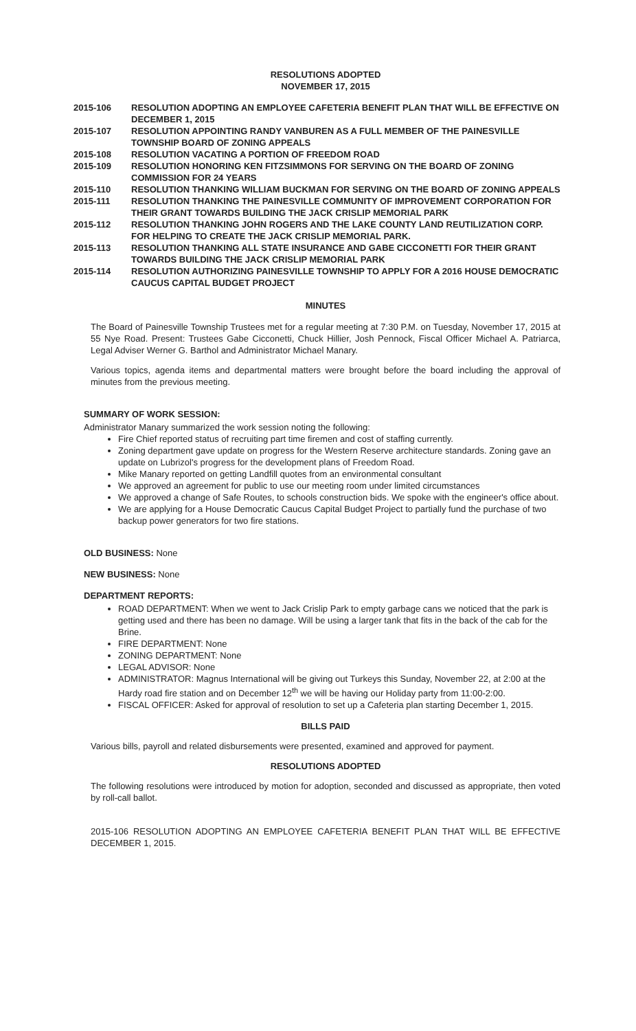RESOLUTIONS ADOPTED
NOVEMBER 17, 2015
2015-106 RESOLUTION ADOPTING AN EMPLOYEE CAFETERIA BENEFIT PLAN THAT WILL BE EFFECTIVE ON DECEMBER 1, 2015
2015-107 RESOLUTION APPOINTING RANDY VANBUREN AS A FULL MEMBER OF THE PAINESVILLE TOWNSHIP BOARD OF ZONING APPEALS
2015-108 RESOLUTION VACATING A PORTION OF FREEDOM ROAD
2015-109 RESOLUTION HONORING KEN FITZSIMMONS FOR SERVING ON THE BOARD OF ZONING COMMISSION FOR 24 YEARS
2015-110 RESOLUTION THANKING WILLIAM BUCKMAN FOR SERVING ON THE BOARD OF ZONING APPEALS
2015-111 RESOLUTION THANKING THE PAINESVILLE COMMUNITY OF IMPROVEMENT CORPORATION FOR THEIR GRANT TOWARDS BUILDING THE JACK CRISLIP MEMORIAL PARK
2015-112 RESOLUTION THANKING JOHN ROGERS AND THE LAKE COUNTY LAND REUTILIZATION CORP. FOR HELPING TO CREATE THE JACK CRISLIP MEMORIAL PARK.
2015-113 RESOLUTION THANKING ALL STATE INSURANCE AND GABE CICCONETTI FOR THEIR GRANT TOWARDS BUILDING THE JACK CRISLIP MEMORIAL PARK
2015-114 RESOLUTION AUTHORIZING PAINESVILLE TOWNSHIP TO APPLY FOR A 2016 HOUSE DEMOCRATIC CAUCUS CAPITAL BUDGET PROJECT
MINUTES
The Board of Painesville Township Trustees met for a regular meeting at 7:30 P.M. on Tuesday, November 17, 2015 at 55 Nye Road. Present: Trustees Gabe Cicconetti, Chuck Hillier, Josh Pennock, Fiscal Officer Michael A. Patriarca, Legal Adviser Werner G. Barthol and Administrator Michael Manary.
Various topics, agenda items and departmental matters were brought before the board including the approval of minutes from the previous meeting.
SUMMARY OF WORK SESSION:
Administrator Manary summarized the work session noting the following:
Fire Chief reported status of recruiting part time firemen and cost of staffing currently.
Zoning department gave update on progress for the Western Reserve architecture standards. Zoning gave an update on Lubrizol's progress for the development plans of Freedom Road.
Mike Manary reported on getting Landfill quotes from an environmental consultant
We approved an agreement for public to use our meeting room under limited circumstances
We approved a change of Safe Routes, to schools construction bids. We spoke with the engineer's office about.
We are applying for a House Democratic Caucus Capital Budget Project to partially fund the purchase of two backup power generators for two fire stations.
OLD BUSINESS: None
NEW BUSINESS: None
DEPARTMENT REPORTS:
ROAD DEPARTMENT: When we went to Jack Crislip Park to empty garbage cans we noticed that the park is getting used and there has been no damage. Will be using a larger tank that fits in the back of the cab for the Brine.
FIRE DEPARTMENT: None
ZONING DEPARTMENT: None
LEGAL ADVISOR: None
ADMINISTRATOR: Magnus International will be giving out Turkeys this Sunday, November 22, at 2:00 at the Hardy road fire station and on December 12<sup>th</sup> we will be having our Holiday party from 11:00-2:00.
FISCAL OFFICER: Asked for approval of resolution to set up a Cafeteria plan starting December 1, 2015.
BILLS PAID
Various bills, payroll and related disbursements were presented, examined and approved for payment.
RESOLUTIONS ADOPTED
The following resolutions were introduced by motion for adoption, seconded and discussed as appropriate, then voted by roll-call ballot.
2015-106 RESOLUTION ADOPTING AN EMPLOYEE CAFETERIA BENEFIT PLAN THAT WILL BE EFFECTIVE DECEMBER 1, 2015.